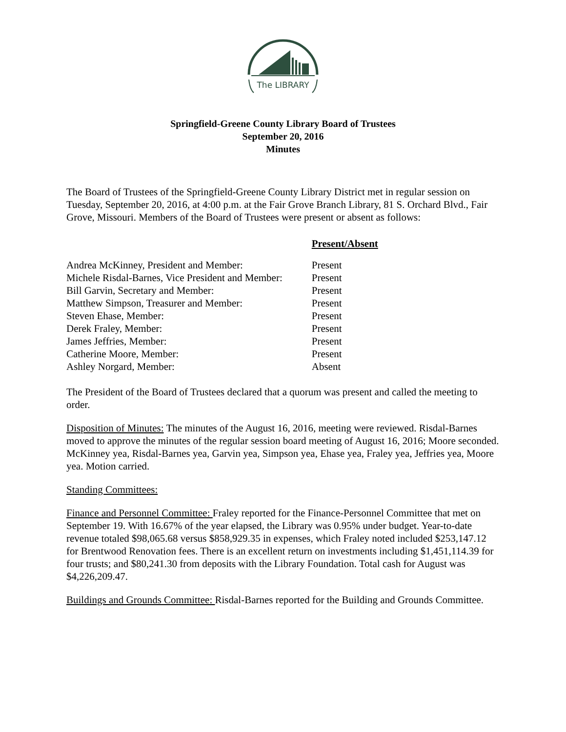The LIBRARY
Springfield-Greene County Library Board of Trustees
September 20, 2016
Minutes
The Board of Trustees of the Springfield-Greene County Library District met in regular session on Tuesday, September 20, 2016, at 4:00 p.m. at the Fair Grove Branch Library, 81 S. Orchard Blvd., Fair Grove, Missouri. Members of the Board of Trustees were present or absent as follows:
| | Present/Absent |
| Andrea McKinney, President and Member: | Present |
| Michele Risdal-Barnes, Vice President and Member: | Present |
| Bill Garvin, Secretary and Member: | Present |
| Matthew Simpson, Treasurer and Member: | Present |
| Steven Ehase, Member: | Present |
| Derek Fraley, Member: | Present |
| James Jeffries, Member: | Present |
| Catherine Moore, Member: | Present |
| Ashley Norgard, Member: | Absent |
The President of the Board of Trustees declared that a quorum was present and called the meeting to order.
Disposition of Minutes: The minutes of the August 16, 2016, meeting were reviewed. Risdal-Barnes moved to approve the minutes of the regular session board meeting of August 16, 2016; Moore seconded. McKinney yea, Risdal-Barnes yea, Garvin yea, Simpson yea, Ehase yea, Fraley yea, Jeffries yea, Moore yea. Motion carried.
Standing Committees:
Finance and Personnel Committee: Fraley reported for the Finance-Personnel Committee that met on September 19. With 16.67% of the year elapsed, the Library was 0.95% under budget. Year-to-date revenue totaled $98,065.68 versus $858,929.35 in expenses, which Fraley noted included $253,147.12 for Brentwood Renovation fees. There is an excellent return on investments including $1,451,114.39 for four trusts; and $80,241.30 from deposits with the Library Foundation. Total cash for August was $4,226,209.47.
Buildings and Grounds Committee: Risdal-Barnes reported for the Building and Grounds Committee.